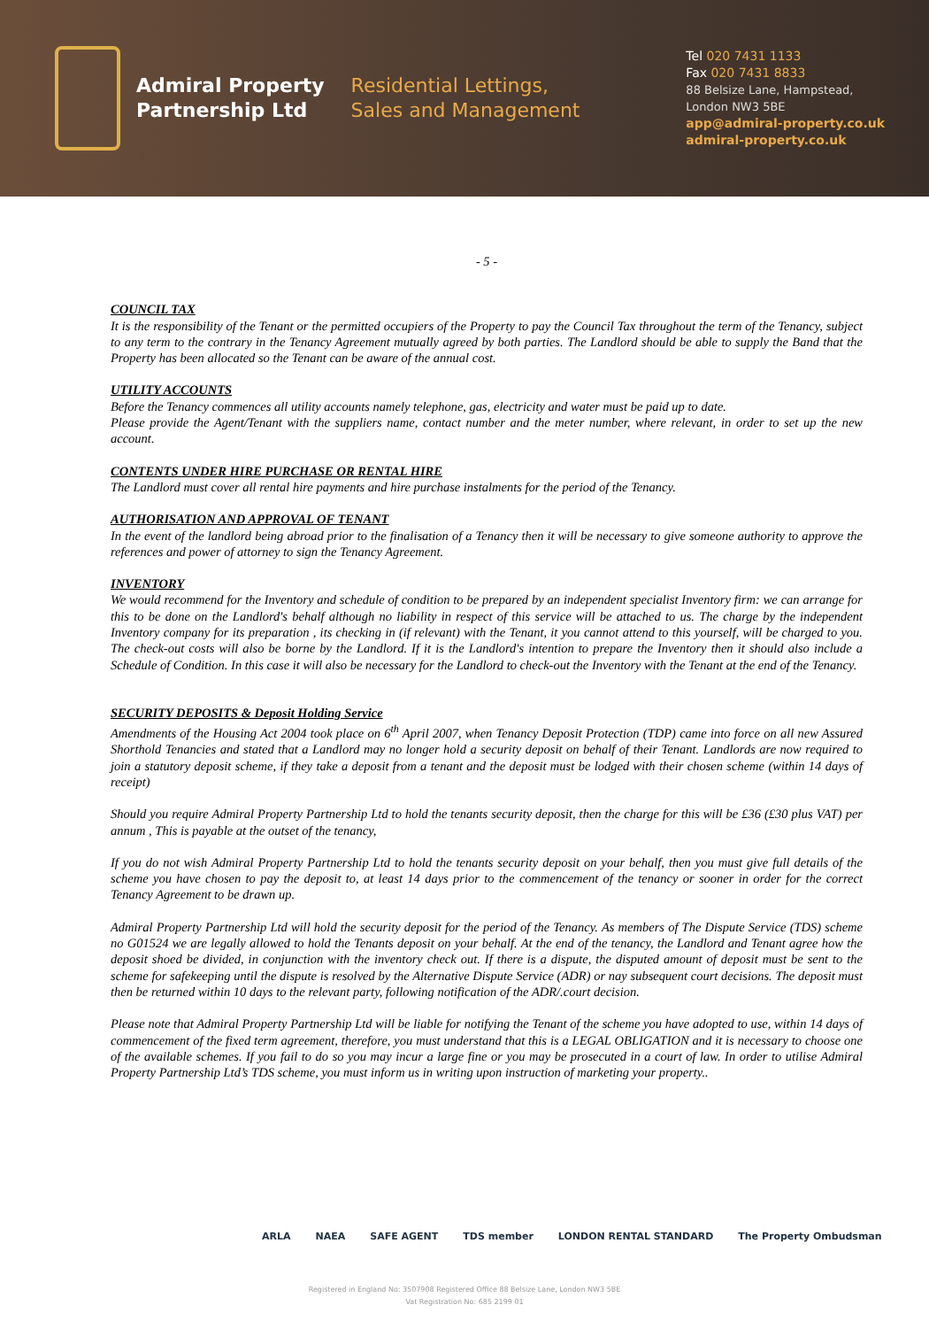Admiral Property
Partnership Ltd
Residential Lettings,
Sales and Management
Tel 020 7431 1133
Fax 020 7431 8833
88 Belsize Lane, Hampstead,
London NW3 5BE
app@admiral-property.co.uk
admiral-property.co.uk
- 5 -
COUNCIL TAX
It is the responsibility of the Tenant or the permitted occupiers of the Property to pay the Council Tax throughout the term of the Tenancy, subject to any term to the contrary in the Tenancy Agreement mutually agreed by both parties. The Landlord should be able to supply the Band that the Property has been allocated so the Tenant can be aware of the annual cost.
UTILITY ACCOUNTS
Before the Tenancy commences all utility accounts namely telephone, gas, electricity and water must be paid up to date.
Please provide the Agent/Tenant with the suppliers name, contact number and the meter number, where relevant, in order to set up the new account.
CONTENTS UNDER HIRE PURCHASE OR RENTAL HIRE
The Landlord must cover all rental hire payments and hire purchase instalments for the period of the Tenancy.
AUTHORISATION AND APPROVAL OF TENANT
In the event of the landlord being abroad prior to the finalisation of a Tenancy then it will be necessary to give someone authority to approve the references and power of attorney to sign the Tenancy Agreement.
INVENTORY
We would recommend for the Inventory and schedule of condition to be prepared by an independent specialist Inventory firm: we can arrange for this to be done on the Landlord's behalf although no liability in respect of this service will be attached to us. The charge by the independent Inventory company for its preparation , its checking in (if relevant) with the Tenant, it you cannot attend to this yourself, will be charged to you. The check-out costs will also be borne by the Landlord. If it is the Landlord's intention to prepare the Inventory then it should also include a Schedule of Condition. In this case it will also be necessary for the Landlord to check-out the Inventory with the Tenant at the end of the Tenancy.
SECURITY DEPOSITS & Deposit Holding Service
Amendments of the Housing Act 2004 took place on 6<sup>th</sup> April 2007, when Tenancy Deposit Protection (TDP) came into force on all new Assured Shorthold Tenancies and stated that a Landlord may no longer hold a security deposit on behalf of their Tenant. Landlords are now required to join a statutory deposit scheme, if they take a deposit from a tenant and the deposit must be lodged with their chosen scheme (within 14 days of receipt)
Should you require Admiral Property Partnership Ltd to hold the tenants security deposit, then the charge for this will be £36 (£30 plus VAT) per annum , This is payable at the outset of the tenancy,
If you do not wish Admiral Property Partnership Ltd to hold the tenants security deposit on your behalf, then you must give full details of the scheme you have chosen to pay the deposit to, at least 14 days prior to the commencement of the tenancy or sooner in order for the correct Tenancy Agreement to be drawn up.
Admiral Property Partnership Ltd will hold the security deposit for the period of the Tenancy. As members of The Dispute Service (TDS) scheme no G01524 we are legally allowed to hold the Tenants deposit on your behalf. At the end of the tenancy, the Landlord and Tenant agree how the deposit shoed be divided, in conjunction with the inventory check out. If there is a dispute, the disputed amount of deposit must be sent to the scheme for safekeeping until the dispute is resolved by the Alternative Dispute Service (ADR) or nay subsequent court decisions. The deposit must then be returned within 10 days to the relevant party, following notification of the ADR/.court decision.
Please note that Admiral Property Partnership Ltd will be liable for notifying the Tenant of the scheme you have adopted to use, within 14 days of commencement of the fixed term agreement, therefore, you must understand that this is a LEGAL OBLIGATION and it is necessary to choose one of the available schemes. If you fail to do so you may incur a large fine or you may be prosecuted in a court of law. In order to utilise Admiral Property Partnership Ltd’s TDS scheme, you must inform us in writing upon instruction of marketing your property..
ARLA NAEA SAFE AGENT TDS member LONDON RENTAL STANDARD The Property Ombudsman
Registered in England No: 3507908 Registered Office 88 Belsize Lane, London NW3 5BE
Vat Registration No: 685 2199 01